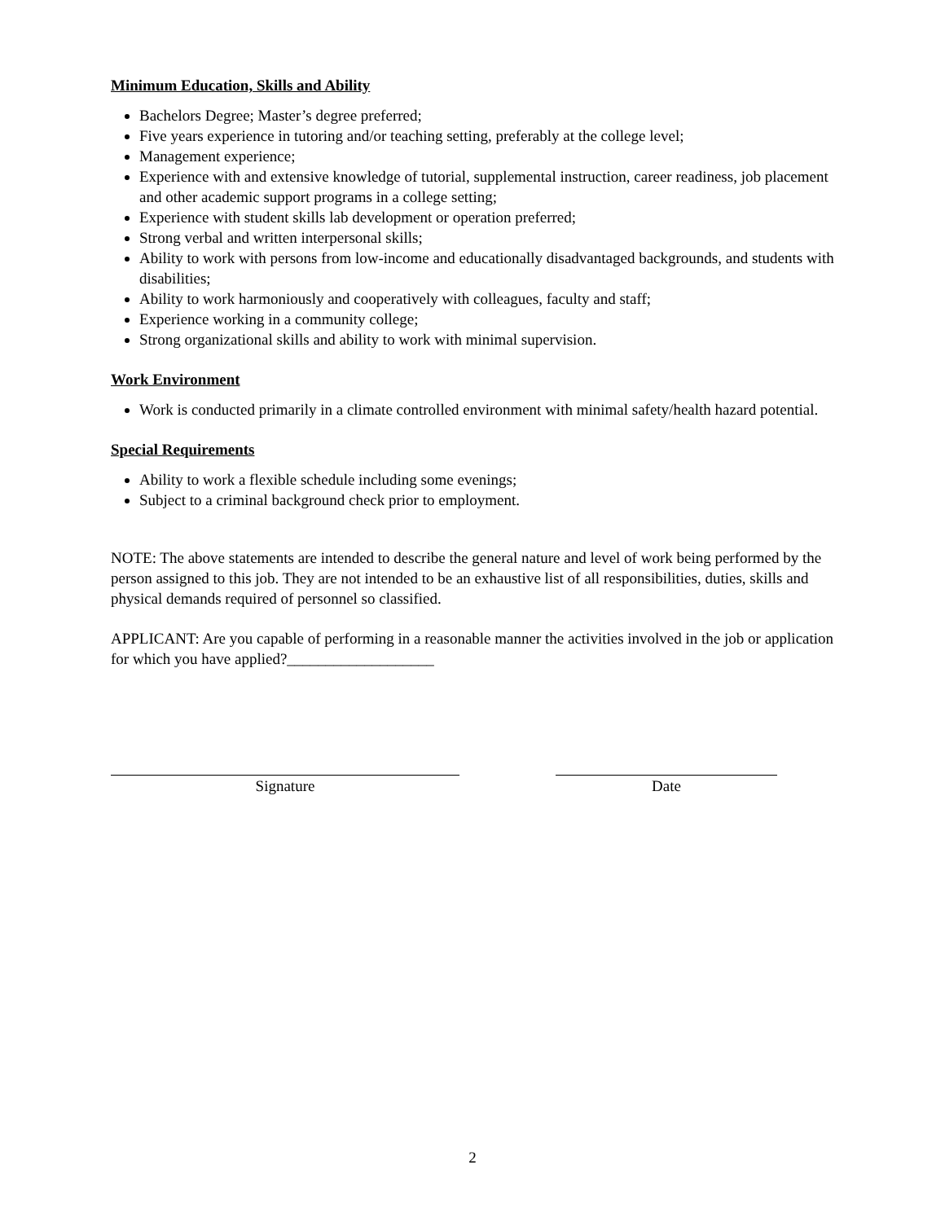Minimum Education, Skills and Ability
Bachelors Degree; Master’s degree preferred;
Five years experience in tutoring and/or teaching setting, preferably at the college level;
Management experience;
Experience with and extensive knowledge of tutorial, supplemental instruction, career readiness, job placement and other academic support programs in a college setting;
Experience with student skills lab development or operation preferred;
Strong verbal and written interpersonal skills;
Ability to work with persons from low-income and educationally disadvantaged backgrounds, and students with disabilities;
Ability to work harmoniously and cooperatively with colleagues, faculty and staff;
Experience working in a community college;
Strong organizational skills and ability to work with minimal supervision.
Work Environment
Work is conducted primarily in a climate controlled environment with minimal safety/health hazard potential.
Special Requirements
Ability to work a flexible schedule including some evenings;
Subject to a criminal background check prior to employment.
NOTE: The above statements are intended to describe the general nature and level of work being performed by the person assigned to this job. They are not intended to be an exhaustive list of all responsibilities, duties, skills and physical demands required of personnel so classified.
APPLICANT: Are you capable of performing in a reasonable manner the activities involved in the job or application for which you have applied?___________________
Signature Date
2